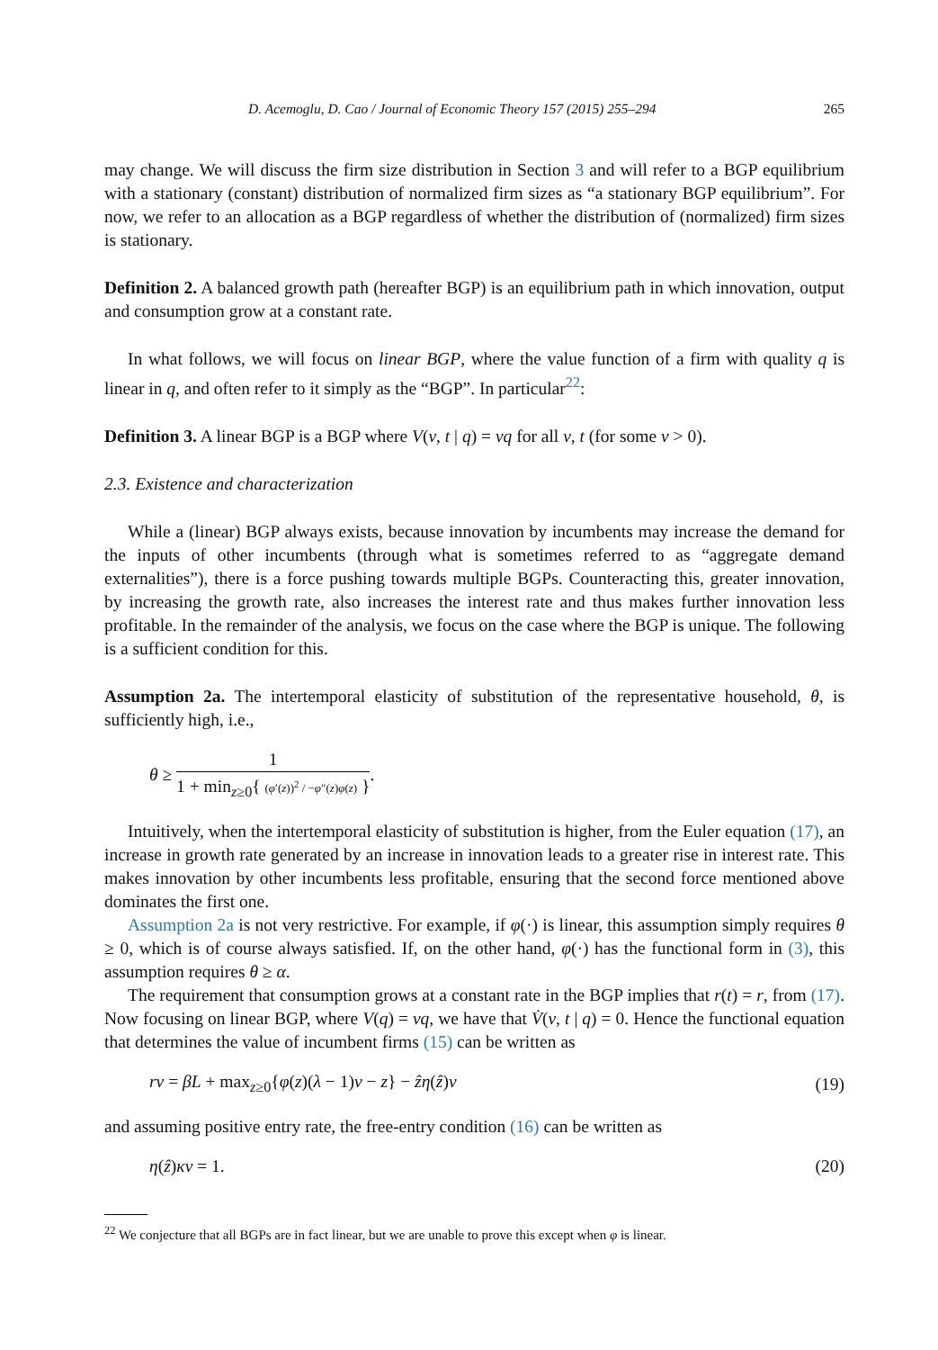D. Acemoglu, D. Cao / Journal of Economic Theory 157 (2015) 255–294 265
may change. We will discuss the firm size distribution in Section 3 and will refer to a BGP equilibrium with a stationary (constant) distribution of normalized firm sizes as “a stationary BGP equilibrium”. For now, we refer to an allocation as a BGP regardless of whether the distribution of (normalized) firm sizes is stationary.
Definition 2. A balanced growth path (hereafter BGP) is an equilibrium path in which innovation, output and consumption grow at a constant rate.
In what follows, we will focus on linear BGP, where the value function of a firm with quality q is linear in q, and often refer to it simply as the “BGP”. In particular<sup>22</sup>:
Definition 3. A linear BGP is a BGP where V(v, t | q) = vq for all v, t (for some v > 0).
2.3. Existence and characterization
While a (linear) BGP always exists, because innovation by incumbents may increase the demand for the inputs of other incumbents (through what is sometimes referred to as “aggregate demand externalities”), there is a force pushing towards multiple BGPs. Counteracting this, greater innovation, by increasing the growth rate, also increases the interest rate and thus makes further innovation less profitable. In the remainder of the analysis, we focus on the case where the BGP is unique. The following is a sufficient condition for this.
Assumption 2a. The intertemporal elasticity of substitution of the representative household, θ, is sufficiently high, i.e.,
θ ≥
1
1 + min<sub>z≥0</sub>{ (φ′(z))<sup>2</sup> / −φ″(z)φ(z) }
.
Intuitively, when the intertemporal elasticity of substitution is higher, from the Euler equation (17), an increase in growth rate generated by an increase in innovation leads to a greater rise in interest rate. This makes innovation by other incumbents less profitable, ensuring that the second force mentioned above dominates the first one.
Assumption 2a is not very restrictive. For example, if φ(·) is linear, this assumption simply requires θ ≥ 0, which is of course always satisfied. If, on the other hand, φ(·) has the functional form in (3), this assumption requires θ ≥ α.
The requirement that consumption grows at a constant rate in the BGP implies that r(t) = r, from (17). Now focusing on linear BGP, where V(q) = vq, we have that V̇(v, t | q) = 0. Hence the functional equation that determines the value of incumbent firms (15) can be written as
rv = βL + max<sub>z≥0</sub>{φ(z)(λ − 1)v − z} − ẑη(ẑ)v (19)
and assuming positive entry rate, the free-entry condition (16) can be written as
η(ẑ)κv = 1. (20)
<sup>22</sup> We conjecture that all BGPs are in fact linear, but we are unable to prove this except when φ is linear.